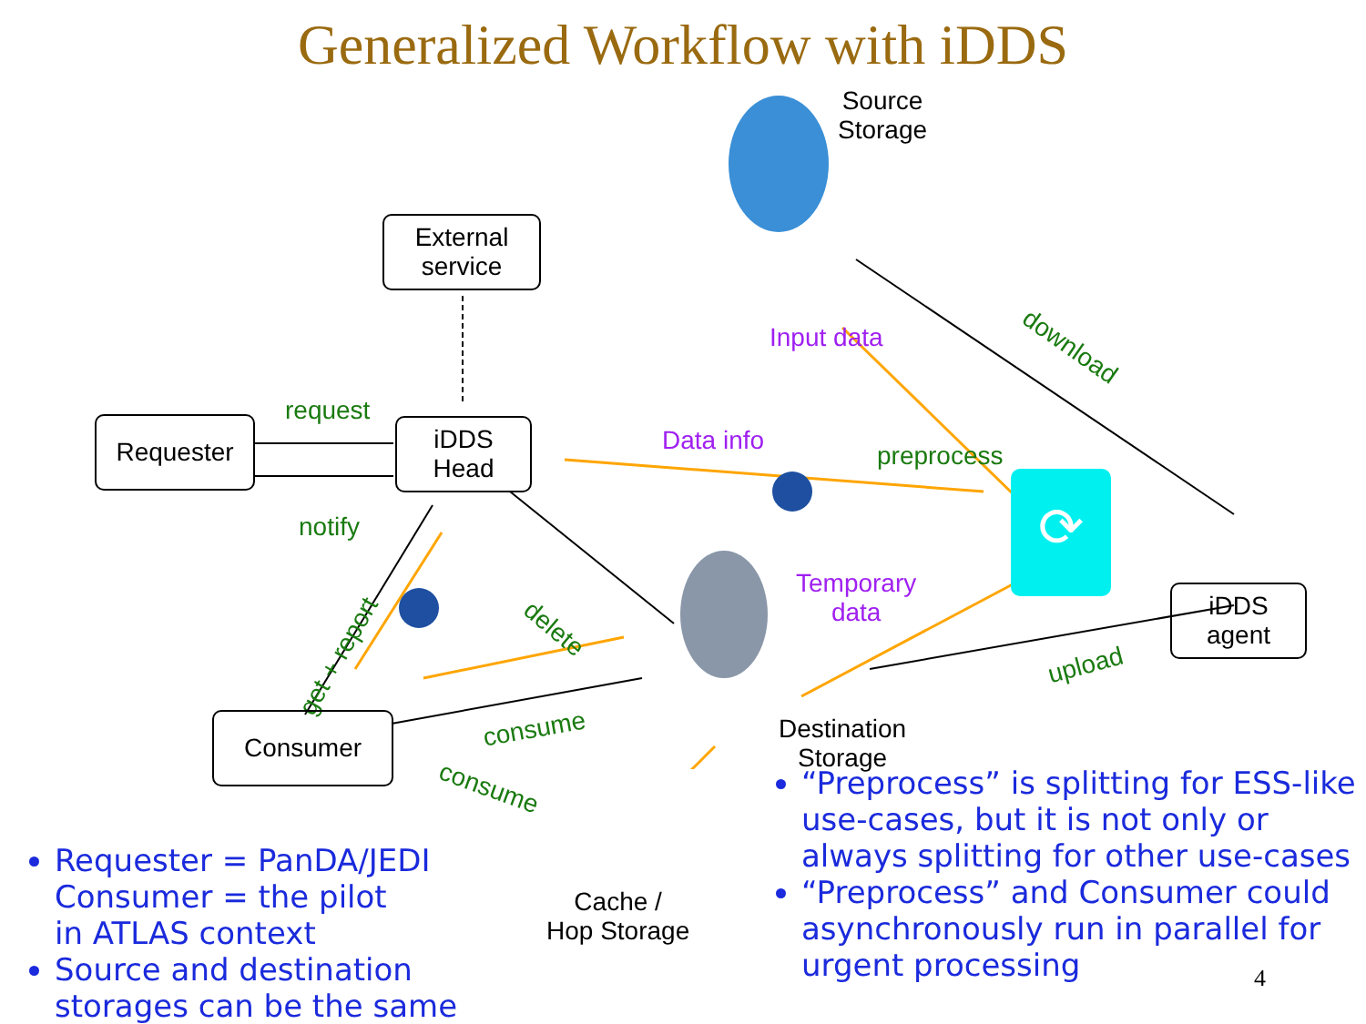Generalized Workflow with iDDS
⟳
Source
Storage
External
service
Requester
request
iDDS
Head
notify
Input data
Data info
preprocess
download
iDDS
agent
Temporary
data
upload
delete
get + report
Consumer consume
consume
Destination
Storage
Cache /
Hop Storage
Requester = PanDA/JEDI
Consumer = the pilot
in ATLAS context
Source and destination storages can be the same
“Preprocess” is splitting for ESS-like use-cases, but it is not only or always splitting for other use-cases
“Preprocess” and Consumer could asynchronously run in parallel for urgent processing
4